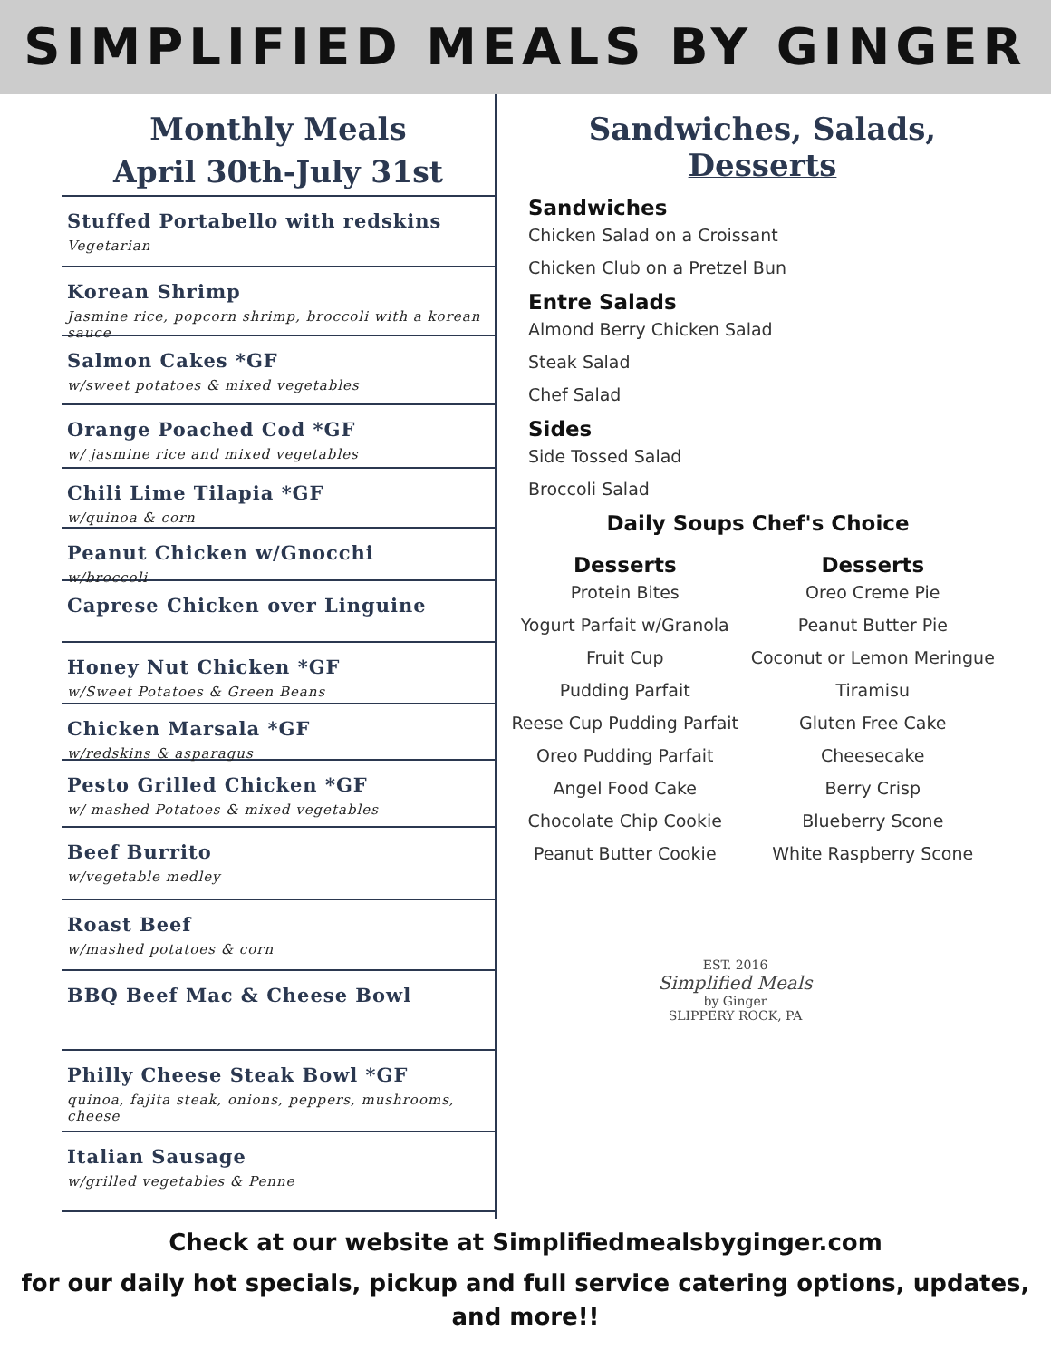SIMPLIFIED MEALS BY GINGER
Monthly Meals
April 30th-July 31st
Stuffed Portabello with redskins
Vegetarian
Korean Shrimp
Jasmine rice, popcorn shrimp, broccoli with a korean sauce
Salmon Cakes *GF
w/sweet potatoes & mixed vegetables
Orange Poached Cod *GF
w/ jasmine rice and mixed vegetables
Chili Lime Tilapia *GF
w/quinoa & corn
Peanut Chicken w/Gnocchi
w/broccoli
Caprese Chicken over Linguine
Honey Nut Chicken *GF
w/Sweet Potatoes & Green Beans
Chicken Marsala *GF
w/redskins & asparagus
Pesto Grilled Chicken *GF
w/ mashed Potatoes & mixed vegetables
Beef Burrito
w/vegetable medley
Roast Beef
w/mashed potatoes & corn
BBQ Beef Mac & Cheese Bowl
Philly Cheese Steak Bowl *GF
quinoa, fajita steak, onions, peppers, mushrooms, cheese
Italian Sausage
w/grilled vegetables & Penne
Sandwiches, Salads, Desserts
Sandwiches
Chicken Salad on a Croissant
Chicken Club on a Pretzel Bun
Entre Salads
Almond Berry Chicken Salad
Steak Salad
Chef Salad
Sides
Side Tossed Salad
Broccoli Salad
Daily Soups Chef's Choice
Desserts
Protein Bites
Yogurt Parfait w/Granola
Fruit Cup
Pudding Parfait
Reese Cup Pudding Parfait
Oreo Pudding Parfait
Angel Food Cake
Chocolate Chip Cookie
Peanut Butter Cookie
Desserts
Oreo Creme Pie
Peanut Butter Pie
Coconut or Lemon Meringue
Tiramisu
Gluten Free Cake
Cheesecake
Berry Crisp
Blueberry Scone
White Raspberry Scone
EST. 2016
Simplified Meals
by Ginger
SLIPPERY ROCK, PA
Check at our website at Simplifiedmealsbyginger.com
for our daily hot specials, pickup and full service catering options, updates,
and more!!